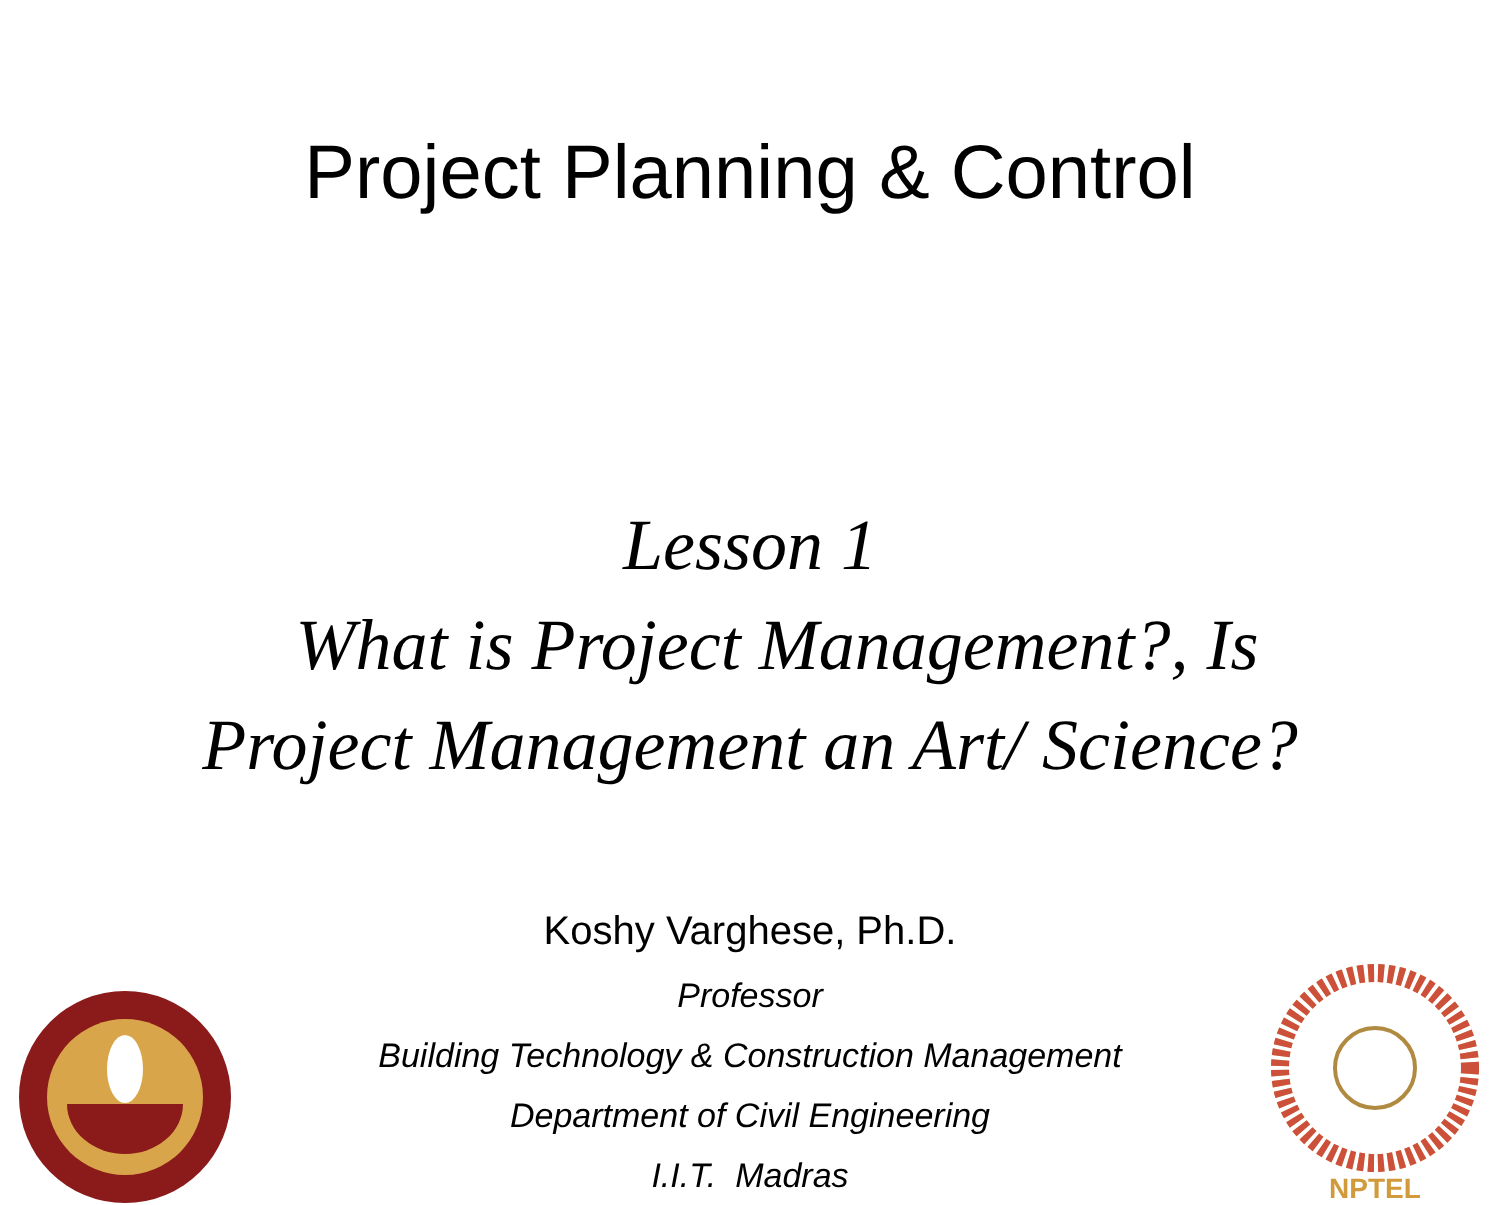Project Planning & Control
Lesson 1
What is Project Management?, Is
Project Management an Art/ Science?
Koshy Varghese, Ph.D.
Professor
Building Technology & Construction Management
Department of Civil Engineering
I.I.T. Madras
NPTEL